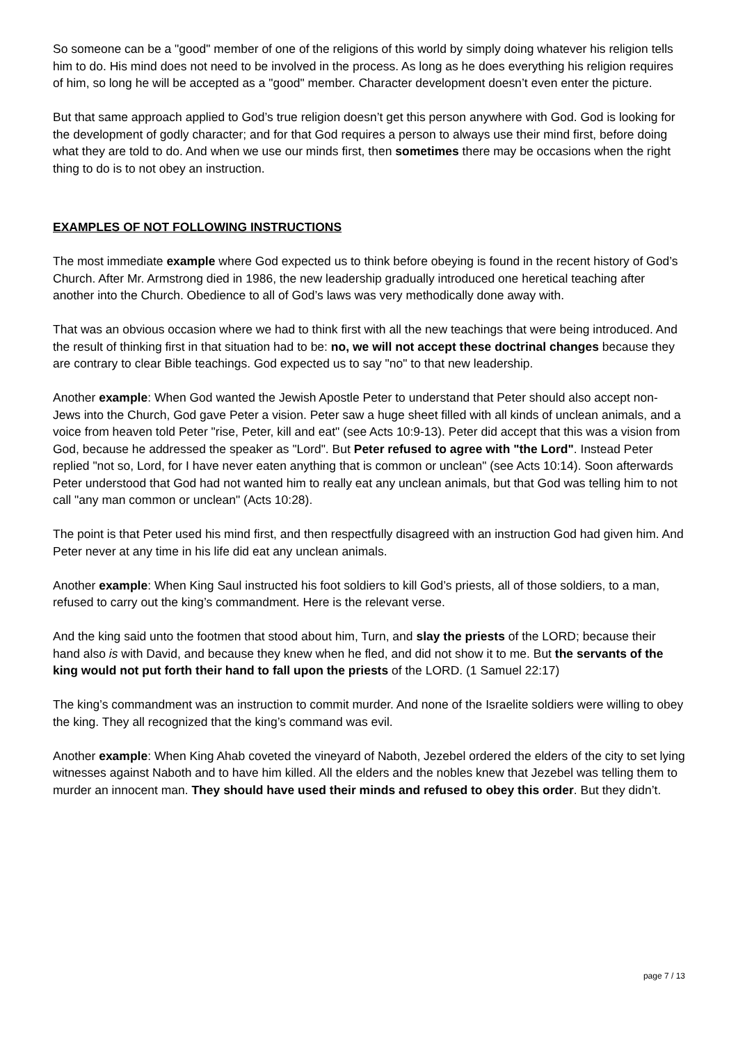So someone can be a "good" member of one of the religions of this world by simply doing whatever his religion tells him to do. His mind does not need to be involved in the process. As long as he does everything his religion requires of him, so long he will be accepted as a "good" member. Character development doesn’t even enter the picture.
But that same approach applied to God’s true religion doesn’t get this person anywhere with God. God is looking for the development of godly character; and for that God requires a person to always use their mind first, before doing what they are told to do. And when we use our minds first, then sometimes there may be occasions when the right thing to do is to not obey an instruction.
EXAMPLES OF NOT FOLLOWING INSTRUCTIONS
The most immediate example where God expected us to think before obeying is found in the recent history of God’s Church. After Mr. Armstrong died in 1986, the new leadership gradually introduced one heretical teaching after another into the Church. Obedience to all of God’s laws was very methodically done away with.
That was an obvious occasion where we had to think first with all the new teachings that were being introduced. And the result of thinking first in that situation had to be: no, we will not accept these doctrinal changes because they are contrary to clear Bible teachings. God expected us to say "no" to that new leadership.
Another example: When God wanted the Jewish Apostle Peter to understand that Peter should also accept non-Jews into the Church, God gave Peter a vision. Peter saw a huge sheet filled with all kinds of unclean animals, and a voice from heaven told Peter "rise, Peter, kill and eat" (see Acts 10:9-13). Peter did accept that this was a vision from God, because he addressed the speaker as "Lord". But Peter refused to agree with "the Lord". Instead Peter replied "not so, Lord, for I have never eaten anything that is common or unclean" (see Acts 10:14). Soon afterwards Peter understood that God had not wanted him to really eat any unclean animals, but that God was telling him to not call "any man common or unclean" (Acts 10:28).
The point is that Peter used his mind first, and then respectfully disagreed with an instruction God had given him. And Peter never at any time in his life did eat any unclean animals.
Another example: When King Saul instructed his foot soldiers to kill God’s priests, all of those soldiers, to a man, refused to carry out the king’s commandment. Here is the relevant verse.
And the king said unto the footmen that stood about him, Turn, and slay the priests of the LORD; because their hand also is with David, and because they knew when he fled, and did not show it to me. But the servants of the king would not put forth their hand to fall upon the priests of the LORD. (1 Samuel 22:17)
The king’s commandment was an instruction to commit murder. And none of the Israelite soldiers were willing to obey the king. They all recognized that the king’s command was evil.
Another example: When King Ahab coveted the vineyard of Naboth, Jezebel ordered the elders of the city to set lying witnesses against Naboth and to have him killed. All the elders and the nobles knew that Jezebel was telling them to murder an innocent man. They should have used their minds and refused to obey this order. But they didn’t.
page 7 / 13